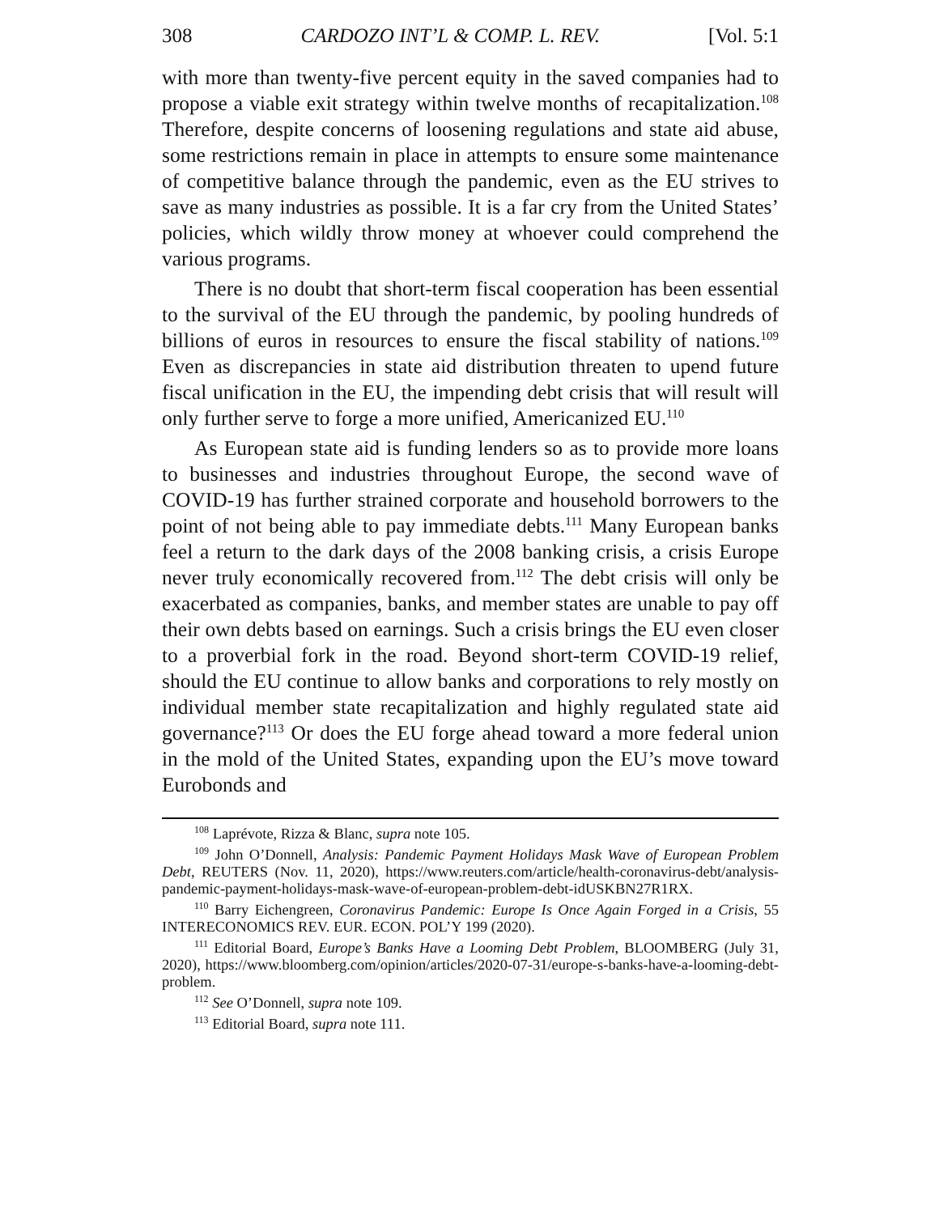308 CARDOZO INT’L & COMP. L. REV. [Vol. 5:1
with more than twenty-five percent equity in the saved companies had to propose a viable exit strategy within twelve months of recapitalization.<sup>108</sup> Therefore, despite concerns of loosening regulations and state aid abuse, some restrictions remain in place in attempts to ensure some maintenance of competitive balance through the pandemic, even as the EU strives to save as many industries as possible. It is a far cry from the United States’ policies, which wildly throw money at whoever could comprehend the various programs.
There is no doubt that short-term fiscal cooperation has been essential to the survival of the EU through the pandemic, by pooling hundreds of billions of euros in resources to ensure the fiscal stability of nations.<sup>109</sup> Even as discrepancies in state aid distribution threaten to upend future fiscal unification in the EU, the impending debt crisis that will result will only further serve to forge a more unified, Americanized EU.<sup>110</sup>
As European state aid is funding lenders so as to provide more loans to businesses and industries throughout Europe, the second wave of COVID-19 has further strained corporate and household borrowers to the point of not being able to pay immediate debts.<sup>111</sup> Many European banks feel a return to the dark days of the 2008 banking crisis, a crisis Europe never truly economically recovered from.<sup>112</sup> The debt crisis will only be exacerbated as companies, banks, and member states are unable to pay off their own debts based on earnings. Such a crisis brings the EU even closer to a proverbial fork in the road. Beyond short-term COVID-19 relief, should the EU continue to allow banks and corporations to rely mostly on individual member state recapitalization and highly regulated state aid governance?<sup>113</sup> Or does the EU forge ahead toward a more federal union in the mold of the United States, expanding upon the EU’s move toward Eurobonds and
<sup>108</sup> Laprévote, Rizza & Blanc, supra note 105.
<sup>109</sup> John O’Donnell, Analysis: Pandemic Payment Holidays Mask Wave of European Problem Debt, REUTERS (Nov. 11, 2020), https://www.reuters.com/article/health-coronavirus-debt/analysis-pandemic-payment-holidays-mask-wave-of-european-problem-debt-idUSKBN27R1RX.
<sup>110</sup> Barry Eichengreen, Coronavirus Pandemic: Europe Is Once Again Forged in a Crisis, 55 INTERECONOMICS REV. EUR. ECON. POL’Y 199 (2020).
<sup>111</sup> Editorial Board, Europe’s Banks Have a Looming Debt Problem, BLOOMBERG (July 31, 2020), https://www.bloomberg.com/opinion/articles/2020-07-31/europe-s-banks-have-a-looming-debt-problem.
<sup>112</sup> See O’Donnell, supra note 109.
<sup>113</sup> Editorial Board, supra note 111.